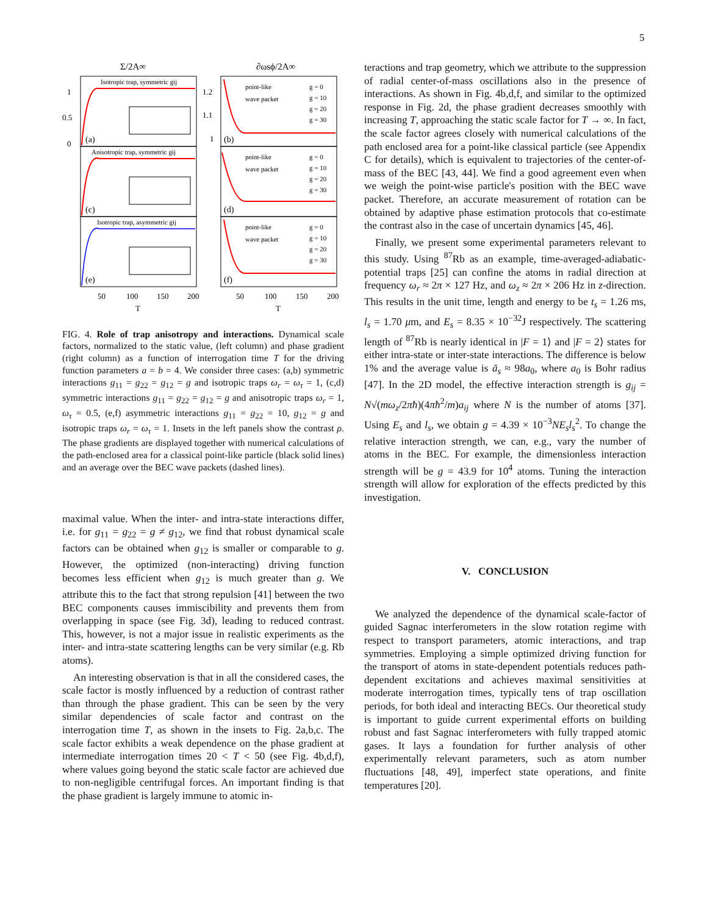5
Σ/2A∞
∂ωsϕ/2A∞
Isotropic trap, symmetric gij
Anisotropic trap, symmetric gij
Isotropic trap, asymmetric gij
(a)
(b)
(c)
(d)
(e)
(f)
point-like
wave packet
g = 0
g = 10
g = 20
g = 30
point-like
wave packet
g = 0
g = 10
g = 20
g = 30
point-like
wave packet
g = 0
g = 10
g = 20
g = 30
1
0.5
0
1.2
1.1
1
50
100
150
200
T
50
100
150
200
T
FIG. 4. Role of trap anisotropy and interactions. Dynamical scale factors, normalized to the static value, (left column) and phase gradient (right column) as a function of interrogation time T for the driving function parameters a = b = 4. We consider three cases: (a,b) symmetric interactions g<sub>11</sub> = g<sub>22</sub> = g<sub>12</sub> = g and isotropic traps ω<sub>r</sub> = ω<sub>τ</sub> = 1, (c,d) symmetric interactions g<sub>11</sub> = g<sub>22</sub> = g<sub>12</sub> = g and anisotropic traps ω<sub>r</sub> = 1, ω<sub>τ</sub> = 0.5, (e,f) asymmetric interactions g<sub>11</sub> = g<sub>22</sub> = 10, g<sub>12</sub> = g and isotropic traps ω<sub>r</sub> = ω<sub>τ</sub> = 1. Insets in the left panels show the contrast ρ. The phase gradients are displayed together with numerical calculations of the path-enclosed area for a classical point-like particle (black solid lines) and an average over the BEC wave packets (dashed lines).
maximal value. When the inter- and intra-state interactions differ, i.e. for g<sub>11</sub> = g<sub>22</sub> = g ≠ g<sub>12</sub>, we find that robust dynamical scale factors can be obtained when g<sub>12</sub> is smaller or comparable to g. However, the optimized (non-interacting) driving function becomes less efficient when g<sub>12</sub> is much greater than g. We attribute this to the fact that strong repulsion [41] between the two BEC components causes immiscibility and prevents them from overlapping in space (see Fig. 3d), leading to reduced contrast. This, however, is not a major issue in realistic experiments as the inter- and intra-state scattering lengths can be very similar (e.g. Rb atoms).
An interesting observation is that in all the considered cases, the scale factor is mostly influenced by a reduction of contrast rather than through the phase gradient. This can be seen by the very similar dependencies of scale factor and contrast on the interrogation time T, as shown in the insets to Fig. 2a,b,c. The scale factor exhibits a weak dependence on the phase gradient at intermediate interrogation times 20 < T < 50 (see Fig. 4b,d,f), where values going beyond the static scale factor are achieved due to non-negligible centrifugal forces. An important finding is that the phase gradient is largely immune to atomic in-
teractions and trap geometry, which we attribute to the suppression of radial center-of-mass oscillations also in the presence of interactions. As shown in Fig. 4b,d,f, and similar to the optimized response in Fig. 2d, the phase gradient decreases smoothly with increasing T, approaching the static scale factor for T → ∞. In fact, the scale factor agrees closely with numerical calculations of the path enclosed area for a point-like classical particle (see Appendix C for details), which is equivalent to trajectories of the center-of-mass of the BEC [43, 44]. We find a good agreement even when we weigh the point-wise particle's position with the BEC wave packet. Therefore, an accurate measurement of rotation can be obtained by adaptive phase estimation protocols that co-estimate the contrast also in the case of uncertain dynamics [45, 46].
Finally, we present some experimental parameters relevant to this study. Using <sup>87</sup>Rb as an example, time-averaged-adiabatic-potential traps [25] can confine the atoms in radial direction at frequency ω<sub>r</sub> ≈ 2π × 127 Hz, and ω<sub>z</sub> ≈ 2π × 206 Hz in z-direction. This results in the unit time, length and energy to be t<sub>s</sub> = 1.26 ms, l<sub>s</sub> = 1.70 μm, and E<sub>s</sub> = 8.35 × 10<sup>−32</sup>J respectively. The scattering length of <sup>87</sup>Rb is nearly identical in |F = 1⟩ and |F = 2⟩ states for either intra-state or inter-state interactions. The difference is below 1% and the average value is ā<sub>s</sub> ≈ 98a<sub>0</sub>, where a<sub>0</sub> is Bohr radius [47]. In the 2D model, the effective interaction strength is g<sub>ij</sub> = N√(mω<sub>z</sub>/2πħ)(4πħ<sup>2</sup>/m)a<sub>ij</sub> where N is the number of atoms [37]. Using E<sub>s</sub> and l<sub>s</sub>, we obtain g = 4.39 × 10<sup>−3</sup>NE<sub>s</sub>l<sub>s</sub><sup>2</sup>. To change the relative interaction strength, we can, e.g., vary the number of atoms in the BEC. For example, the dimensionless interaction strength will be g = 43.9 for 10<sup>4</sup> atoms. Tuning the interaction strength will allow for exploration of the effects predicted by this investigation.
V. CONCLUSION
We analyzed the dependence of the dynamical scale-factor of guided Sagnac interferometers in the slow rotation regime with respect to transport parameters, atomic interactions, and trap symmetries. Employing a simple optimized driving function for the transport of atoms in state-dependent potentials reduces path-dependent excitations and achieves maximal sensitivities at moderate interrogation times, typically tens of trap oscillation periods, for both ideal and interacting BECs. Our theoretical study is important to guide current experimental efforts on building robust and fast Sagnac interferometers with fully trapped atomic gases. It lays a foundation for further analysis of other experimentally relevant parameters, such as atom number fluctuations [48, 49], imperfect state operations, and finite temperatures [20].